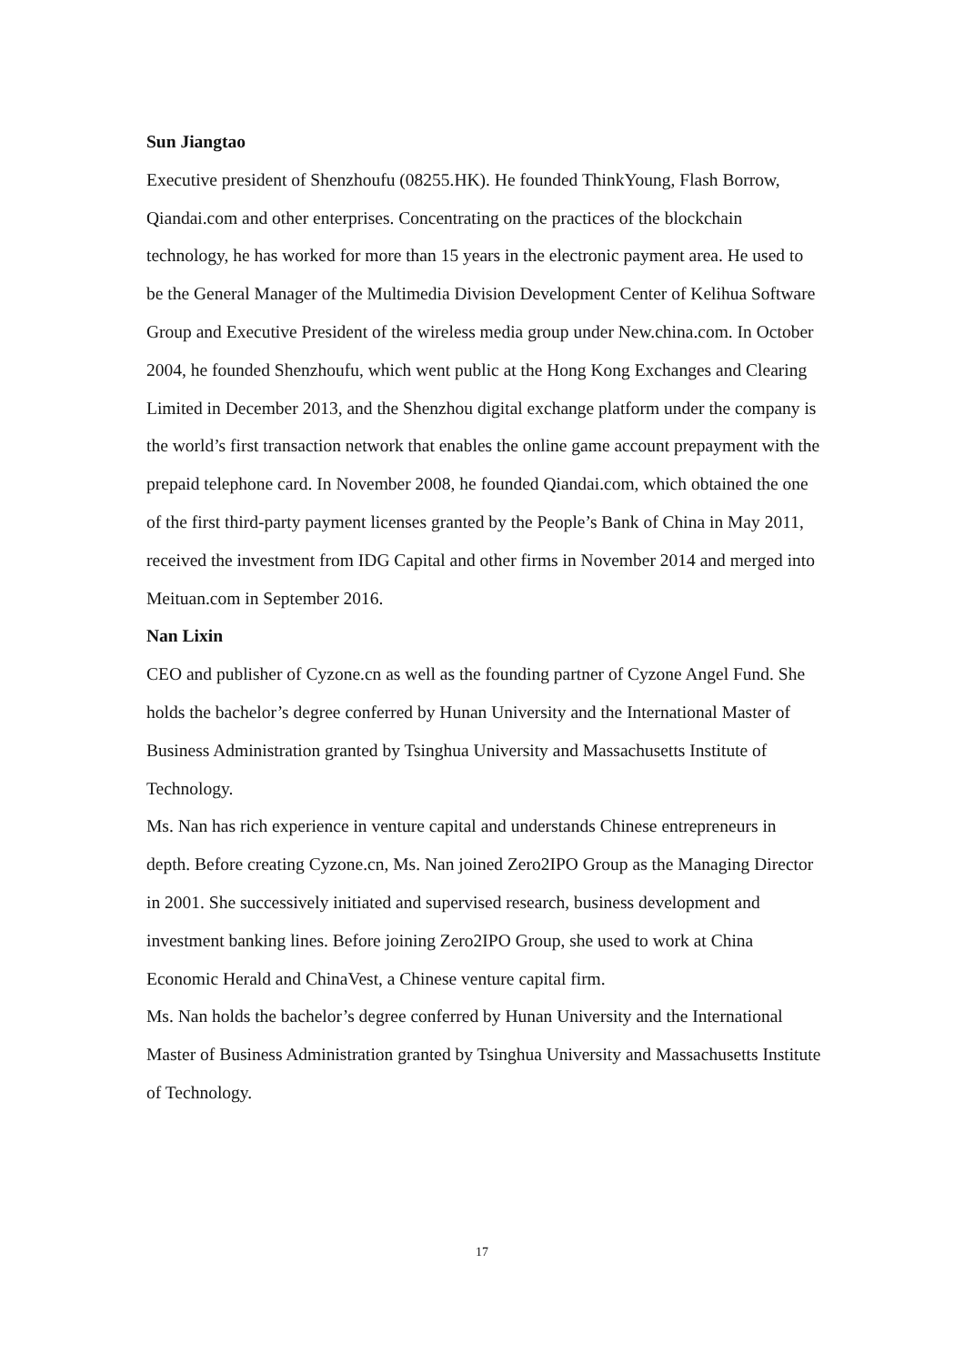Sun Jiangtao
Executive president of Shenzhoufu (08255.HK). He founded ThinkYoung, Flash Borrow, Qiandai.com and other enterprises. Concentrating on the practices of the blockchain technology, he has worked for more than 15 years in the electronic payment area. He used to be the General Manager of the Multimedia Division Development Center of Kelihua Software Group and Executive President of the wireless media group under New.china.com. In October 2004, he founded Shenzhoufu, which went public at the Hong Kong Exchanges and Clearing Limited in December 2013, and the Shenzhou digital exchange platform under the company is the world’s first transaction network that enables the online game account prepayment with the prepaid telephone card. In November 2008, he founded Qiandai.com, which obtained the one of the first third-party payment licenses granted by the People’s Bank of China in May 2011, received the investment from IDG Capital and other firms in November 2014 and merged into Meituan.com in September 2016.
Nan Lixin
CEO and publisher of Cyzone.cn as well as the founding partner of Cyzone Angel Fund. She holds the bachelor’s degree conferred by Hunan University and the International Master of Business Administration granted by Tsinghua University and Massachusetts Institute of Technology.
Ms. Nan has rich experience in venture capital and understands Chinese entrepreneurs in depth. Before creating Cyzone.cn, Ms. Nan joined Zero2IPO Group as the Managing Director in 2001. She successively initiated and supervised research, business development and investment banking lines. Before joining Zero2IPO Group, she used to work at China Economic Herald and ChinaVest, a Chinese venture capital firm.
Ms. Nan holds the bachelor’s degree conferred by Hunan University and the International Master of Business Administration granted by Tsinghua University and Massachusetts Institute of Technology.
17